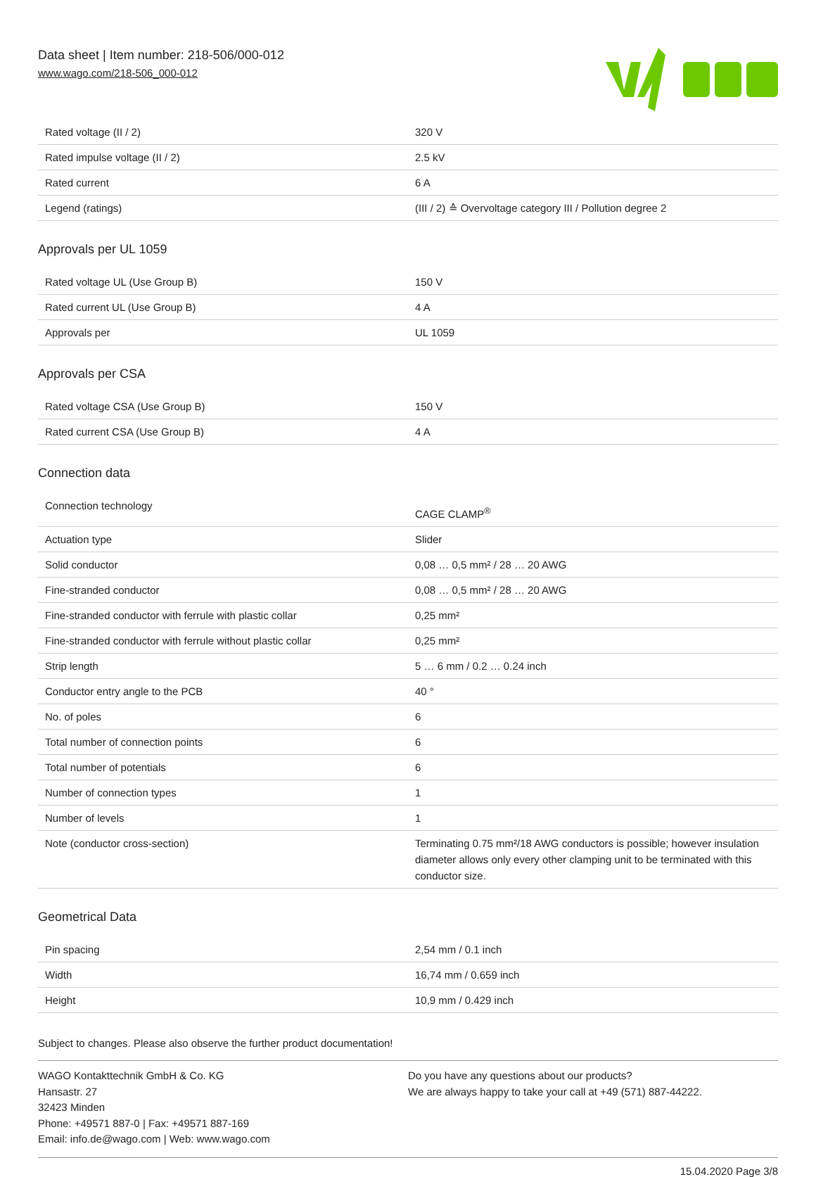Data sheet | Item number: 218-506/000-012
www.wago.com/218-506_000-012
| Rated voltage (II / 2) | 320 V |
| Rated impulse voltage (II / 2) | 2.5 kV |
| Rated current | 6 A |
| Legend (ratings) | (III / 2) ≙ Overvoltage category III / Pollution degree 2 |
Approvals per UL 1059
| Rated voltage UL (Use Group B) | 150 V |
| Rated current UL (Use Group B) | 4 A |
| Approvals per | UL 1059 |
Approvals per CSA
| Rated voltage CSA (Use Group B) | 150 V |
| Rated current CSA (Use Group B) | 4 A |
Connection data
| Connection technology | CAGE CLAMP<sup>®</sup> |
| Actuation type | Slider |
| Solid conductor | 0,08 … 0,5 mm² / 28 … 20 AWG |
| Fine-stranded conductor | 0,08 … 0,5 mm² / 28 … 20 AWG |
| Fine-stranded conductor with ferrule with plastic collar | 0,25 mm² |
| Fine-stranded conductor with ferrule without plastic collar | 0,25 mm² |
| Strip length | 5 … 6 mm / 0.2 … 0.24 inch |
| Conductor entry angle to the PCB | 40 ° |
| No. of poles | 6 |
| Total number of connection points | 6 |
| Total number of potentials | 6 |
| Number of connection types | 1 |
| Number of levels | 1 |
| Note (conductor cross-section) | Terminating 0.75 mm²/18 AWG conductors is possible; however insulation diameter allows only every other clamping unit to be terminated with this conductor size. |
Geometrical Data
| Pin spacing | 2,54 mm / 0.1 inch |
| Width | 16,74 mm / 0.659 inch |
| Height | 10,9 mm / 0.429 inch |
Subject to changes. Please also observe the further product documentation!
WAGO Kontakttechnik GmbH & Co. KG
Hansastr. 27
32423 Minden
Phone: +49571 887-0 | Fax: +49571 887-169
Email: info.de@wago.com | Web: www.wago.com
Do you have any questions about our products?
We are always happy to take your call at +49 (571) 887-44222.
15.04.2020 Page 3/8